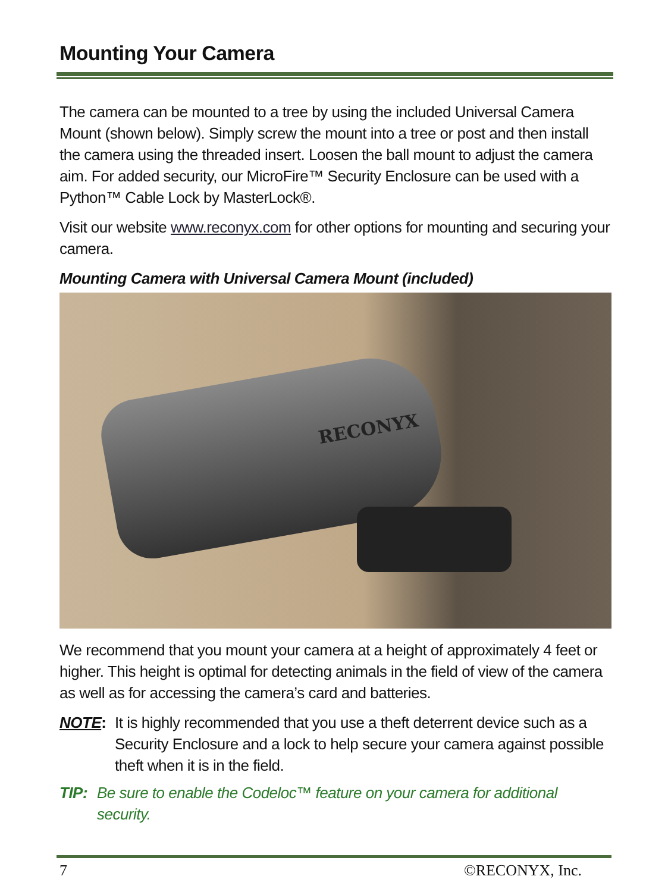Mounting Your Camera
The camera can be mounted to a tree by using the included Universal Camera Mount (shown below). Simply screw the mount into a tree or post and then install the camera using the threaded insert. Loosen the ball mount to adjust the camera aim. For added security, our MicroFire™ Security Enclosure can be used with a Python™ Cable Lock by MasterLock®.
Visit our website www.reconyx.com for other options for mounting and securing your camera.
Mounting Camera with Universal Camera Mount (included)
RECONYX
We recommend that you mount your camera at a height of approximately 4 feet or higher. This height is optimal for detecting animals in the field of view of the camera as well as for accessing the camera’s card and batteries.
NOTE: It is highly recommended that you use a theft deterrent device such as a Security Enclosure and a lock to help secure your camera against possible theft when it is in the field.
TIP: Be sure to enable the Codeloc™ feature on your camera for additional security.
7 ©RECONYX, Inc.